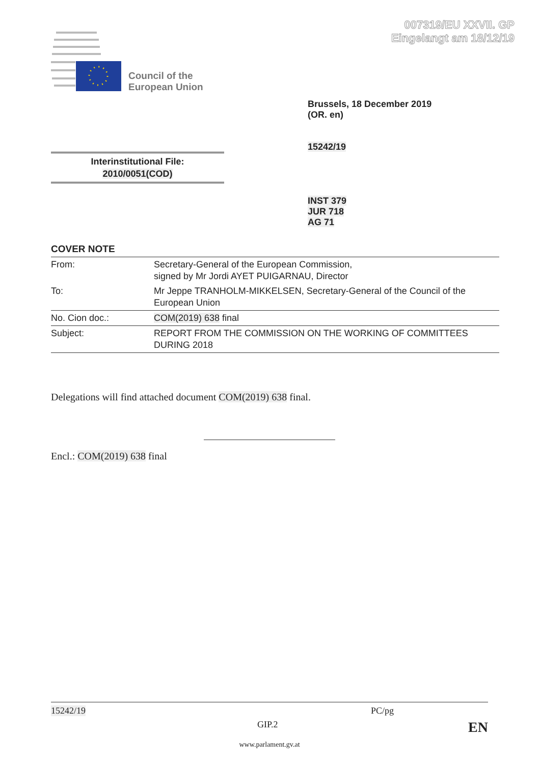007319/EU XXVII. GP
Eingelangt am 18/12/19
Council of the
European Union
Brussels, 18 December 2019
(OR. en)
15242/19
Interinstitutional File:
2010/0051(COD)
INST 379
JUR 718
AG 71
COVER NOTE
| From: | Secretary-General of the European Commission, signed by Mr Jordi AYET PUIGARNAU, Director |
| To: | Mr Jeppe TRANHOLM-MIKKELSEN, Secretary-General of the Council of the European Union |
| No. Cion doc.: | COM(2019) 638 final |
| Subject: | REPORT FROM THE COMMISSION ON THE WORKING OF COMMITTEES DURING 2018 |
Delegations will find attached document COM(2019) 638 final.
Encl.: COM(2019) 638 final
15242/19 PC/pg
GIP.2 EN
www.parlament.gv.at